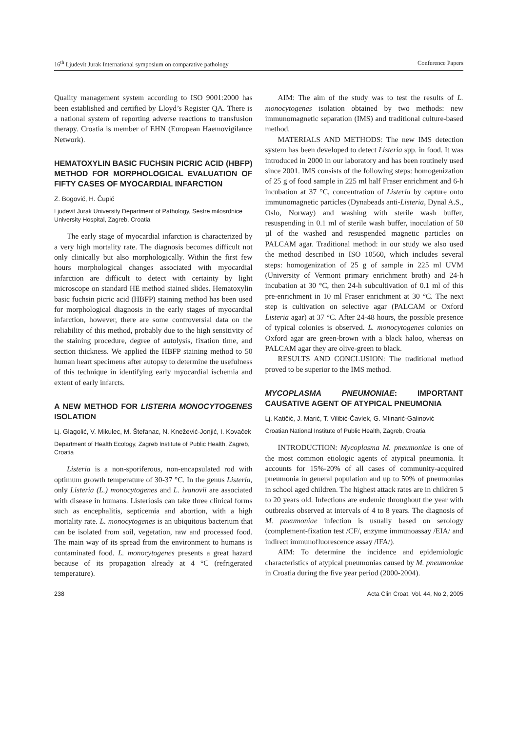16<sup>th</sup> Ljudevit Jurak International symposium on comparative pathology Conference Papers
Quality management system according to ISO 9001:2000 has been established and certified by Lloyd’s Register QA. There is a national system of reporting adverse reactions to transfusion therapy. Croatia is member of EHN (European Haemovigilance Network).
HEMATOXYLIN BASIC FUCHSIN PICRIC ACID (HBFP) METHOD FOR MORPHOLOGICAL EVALUATION OF FIFTY CASES OF MYOCARDIAL INFARCTION
Z. Bogović, H. Čupić
Ljudevit Jurak University Department of Pathology, Sestre milosrdnice University Hospital, Zagreb, Croatia
The early stage of myocardial infarction is characterized by a very high mortality rate. The diagnosis becomes difficult not only clinically but also morphologically. Within the first few hours morphological changes associated with myocardial infarction are difficult to detect with certainty by light microscope on standard HE method stained slides. Hematoxylin basic fuchsin picric acid (HBFP) staining method has been used for morphological diagnosis in the early stages of myocardial infarction, however, there are some controversial data on the reliability of this method, probably due to the high sensitivity of the staining procedure, degree of autolysis, fixation time, and section thickness. We applied the HBFP staining method to 50 human heart specimens after autopsy to determine the usefulness of this technique in identifying early myocardial ischemia and extent of early infarcts.
A NEW METHOD FOR LISTERIA MONOCYTOGENES ISOLATION
Lj. Glagolić, V. Mikulec, M. Štefanac, N. Knežević-Jonjić, I. Kovaček
Department of Health Ecology, Zagreb Institute of Public Health, Zagreb, Croatia
Listeria is a non-sporiferous, non-encapsulated rod with optimum growth temperature of 30-37 °C. In the genus Listeria, only Listeria (L.) monocytogenes and L. ivanovii are associated with disease in humans. Listeriosis can take three clinical forms such as encephalitis, septicemia and abortion, with a high mortality rate. L. monocytogenes is an ubiquitous bacterium that can be isolated from soil, vegetation, raw and processed food. The main way of its spread from the environment to humans is contaminated food. L. monocytogenes presents a great hazard because of its propagation already at 4 °C (refrigerated temperature).
AIM: The aim of the study was to test the results of L. monocytogenes isolation obtained by two methods: new immunomagnetic separation (IMS) and traditional culture-based method.
MATERIALS AND METHODS: The new IMS detection system has been developed to detect Listeria spp. in food. It was introduced in 2000 in our laboratory and has been routinely used since 2001. IMS consists of the following steps: homogenization of 25 g of food sample in 225 ml half Fraser enrichment and 6-h incubation at 37 °C, concentration of Listeria by capture onto immunomagnetic particles (Dynabeads anti-Listeria, Dynal A.S., Oslo, Norway) and washing with sterile wash buffer, resuspending in 0.1 ml of sterile wash buffer, inoculation of 50 µl of the washed and resuspended magnetic particles on PALCAM agar. Traditional method: in our study we also used the method described in ISO 10560, which includes several steps: homogenization of 25 g of sample in 225 ml UVM (University of Vermont primary enrichment broth) and 24-h incubation at 30 °C, then 24-h subcultivation of 0.1 ml of this pre-enrichment in 10 ml Fraser enrichment at 30 °C. The next step is cultivation on selective agar (PALCAM or Oxford Listeria agar) at 37 °C. After 24-48 hours, the possible presence of typical colonies is observed. L. monocytogenes colonies on Oxford agar are green-brown with a black haloo, whereas on PALCAM agar they are olive-green to black.
RESULTS AND CONCLUSION: The traditional method proved to be superior to the IMS method.
MYCOPLASMA PNEUMONIAE: IMPORTANT CAUSATIVE AGENT OF ATYPICAL PNEUMONIA
Lj. Katičić, J. Marić, T. Vilibić-Čavlek, G. Mlinarić-Galinović
Croatian National Institute of Public Health, Zagreb, Croatia
INTRODUCTION: Mycoplasma M. pneumoniae is one of the most common etiologic agents of atypical pneumonia. It accounts for 15%-20% of all cases of community-acquired pneumonia in general population and up to 50% of pneumonias in school aged children. The highest attack rates are in children 5 to 20 years old. Infections are endemic throughout the year with outbreaks observed at intervals of 4 to 8 years. The diagnosis of M. pneumoniae infection is usually based on serology (complement-fixation test /CF/, enzyme immunoassay /EIA/ and indirect immunofluorescence assay /IFA/).
AIM: To determine the incidence and epidemiologic characteristics of atypical pneumonias caused by M. pneumoniae in Croatia during the five year period (2000-2004).
238 Acta Clin Croat, Vol. 44, No 2, 2005